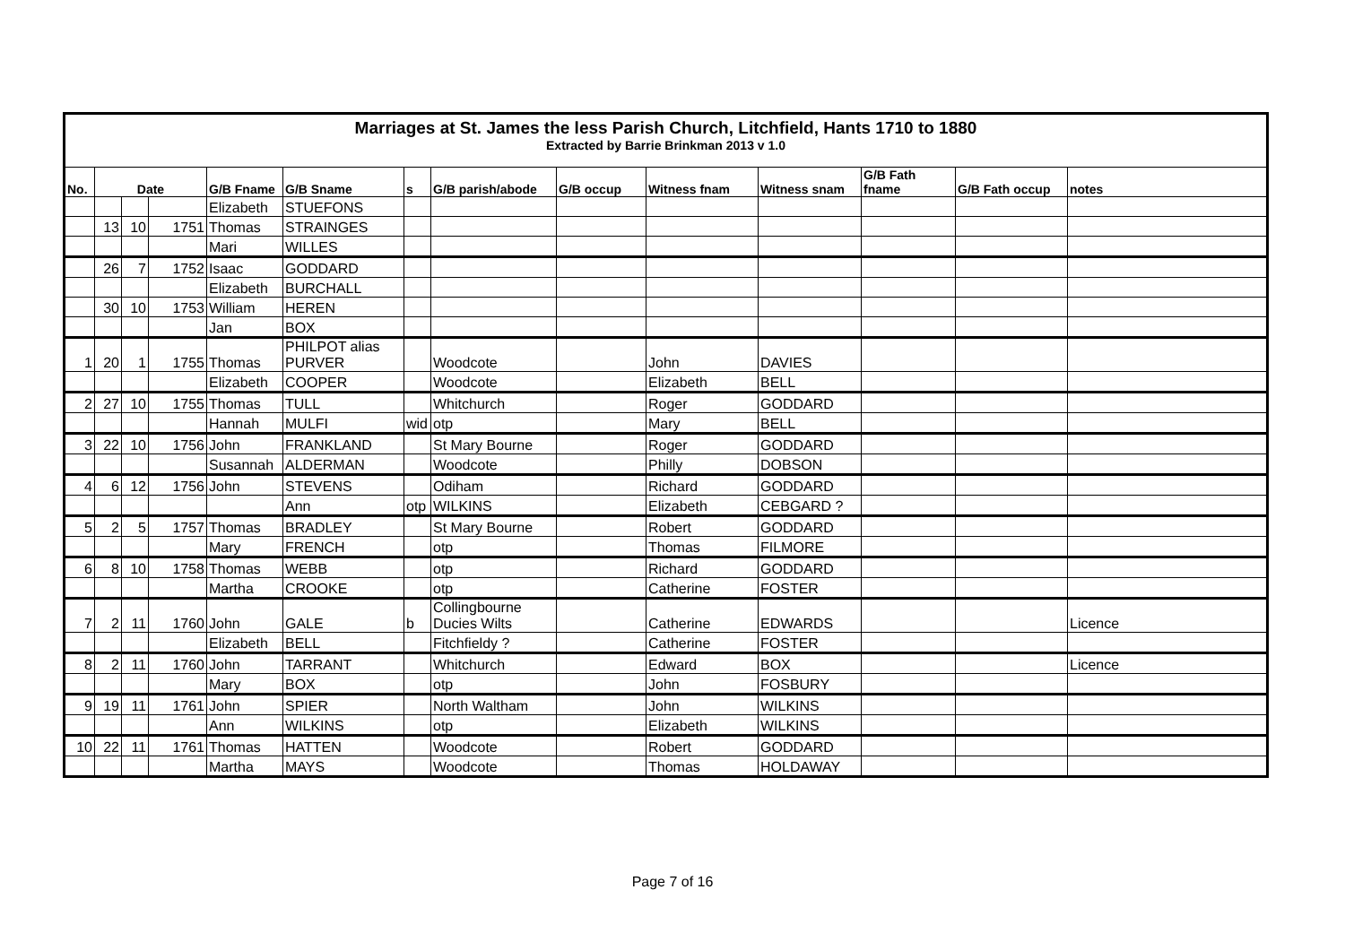| Marriages at St. James the less Parish Church, Litchfield, Hants 1710 to 1880 Extracted by Barrie Brinkman 2013 v 1.0 | | | | | | | | | | | | | |
| No. | Date | | | G/B Fname | G/B Sname | s | G/B parish/abode | G/B occup | Witness fnam | Witness snam | G/B Fath fname | G/B Fath occup | notes |
| | | | | Elizabeth | STUEFONS | | | | | | | | |
| | 13 | 10 | 1751 | Thomas | STRAINGES | | | | | | | | |
| | | | | Mari | WILLES | | | | | | | | |
| | 26 | 7 | 1752 | Isaac | GODDARD | | | | | | | | |
| | | | | Elizabeth | BURCHALL | | | | | | | | |
| | 30 | 10 | 1753 | William | HEREN | | | | | | | | |
| | | | | Jan | BOX | | | | | | | | |
| 1 | 20 | 1 | 1755 | Thomas | PHILPOT alias PURVER | | Woodcote | | John | DAVIES | | | |
| | | | | Elizabeth | COOPER | | Woodcote | | Elizabeth | BELL | | | |
| 2 | 27 | 10 | 1755 | Thomas | TULL | | Whitchurch | | Roger | GODDARD | | | |
| | | | | Hannah | MULFI | wid | otp | | Mary | BELL | | | |
| 3 | 22 | 10 | 1756 | John | FRANKLAND | | St Mary Bourne | | Roger | GODDARD | | | |
| | | | | Susannah | ALDERMAN | | Woodcote | | Philly | DOBSON | | | |
| 4 | 6 | 12 | 1756 | John | STEVENS | | Odiham | | Richard | GODDARD | | | |
| | | | | | Ann | otp | WILKINS | | Elizabeth | CEBGARD ? | | | |
| 5 | 2 | 5 | 1757 | Thomas | BRADLEY | | St Mary Bourne | | Robert | GODDARD | | | |
| | | | | Mary | FRENCH | | otp | | Thomas | FILMORE | | | |
| 6 | 8 | 10 | 1758 | Thomas | WEBB | | otp | | Richard | GODDARD | | | |
| | | | | Martha | CROOKE | | otp | | Catherine | FOSTER | | | |
| 7 | 2 | 11 | 1760 | John | GALE | b | Collingbourne Ducies Wilts | | Catherine | EDWARDS | | | Licence |
| | | | | Elizabeth | BELL | | Fitchfieldy ? | | Catherine | FOSTER | | | |
| 8 | 2 | 11 | 1760 | John | TARRANT | | Whitchurch | | Edward | BOX | | | Licence |
| | | | | Mary | BOX | | otp | | John | FOSBURY | | | |
| 9 | 19 | 11 | 1761 | John | SPIER | | North Waltham | | John | WILKINS | | | |
| | | | | Ann | WILKINS | | otp | | Elizabeth | WILKINS | | | |
| 10 | 22 | 11 | 1761 | Thomas | HATTEN | | Woodcote | | Robert | GODDARD | | | |
| | | | | Martha | MAYS | | Woodcote | | Thomas | HOLDAWAY | | | |
Page 7 of 16